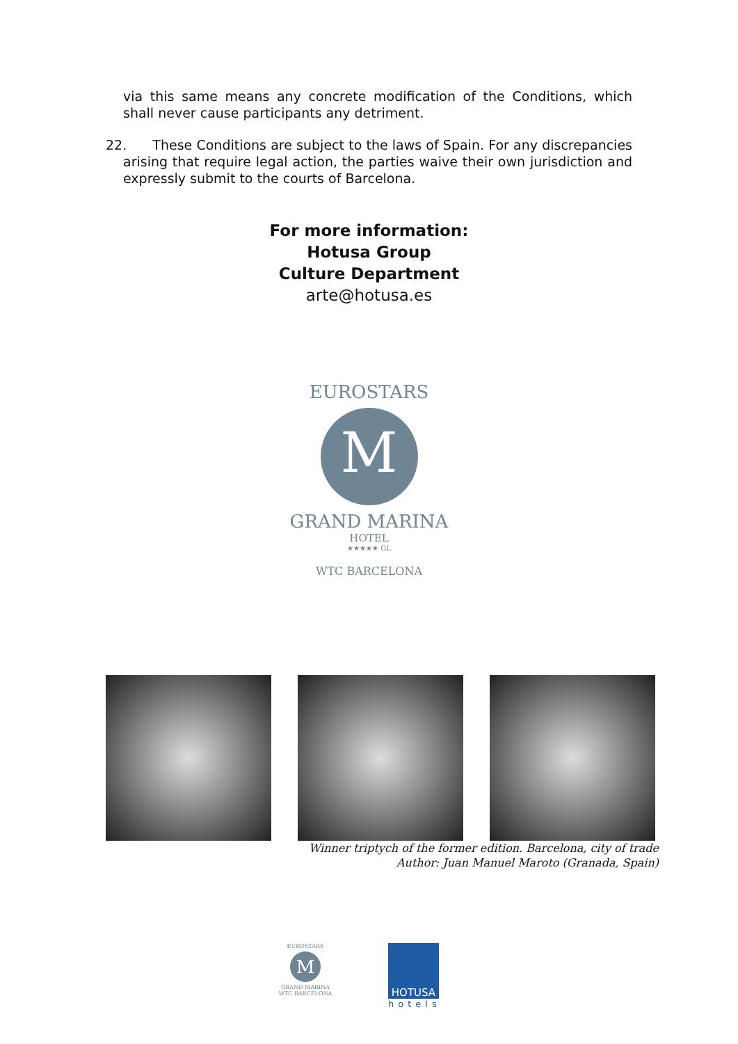via this same means any concrete modification of the Conditions, which shall never cause participants any detriment.
22. These Conditions are subject to the laws of Spain. For any discrepancies arising that require legal action, the parties waive their own jurisdiction and expressly submit to the courts of Barcelona.
For more information:
Hotusa Group
Culture Department
arte@hotusa.es
EUROSTARS
M
GRAND MARINA
HOTEL
★★★★★ GL
WTC BARCELONA
Winner triptych of the former edition. Barcelona, city of trade
Author: Juan Manuel Maroto (Granada, Spain)
EUROSTARS
M
GRAND MARINA
WTC BARCELONA
HOTUSA
hotels